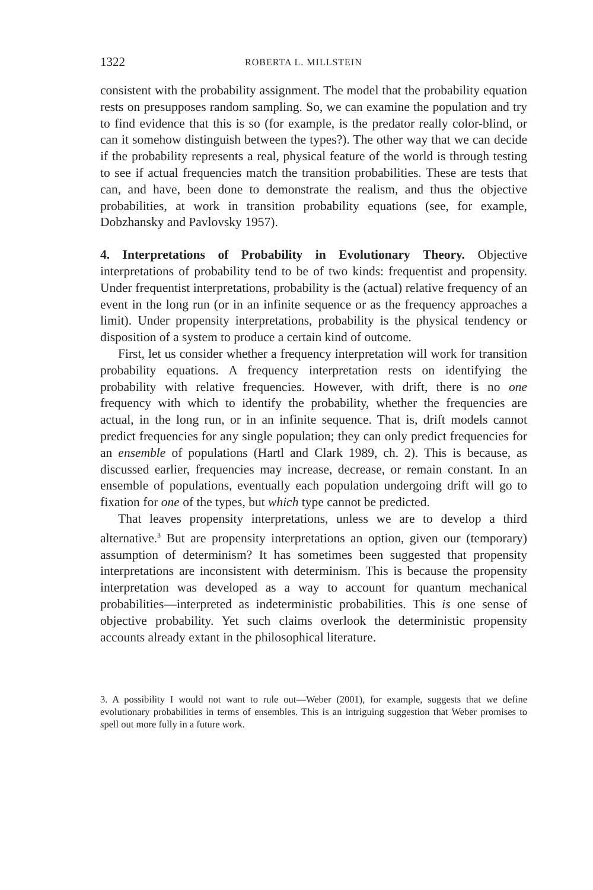1322 ROBERTA L. MILLSTEIN
consistent with the probability assignment. The model that the probability equation rests on presupposes random sampling. So, we can examine the population and try to find evidence that this is so (for example, is the predator really color-blind, or can it somehow distinguish between the types?). The other way that we can decide if the probability represents a real, physical feature of the world is through testing to see if actual frequencies match the transition probabilities. These are tests that can, and have, been done to demonstrate the realism, and thus the objective probabilities, at work in transition probability equations (see, for example, Dobzhansky and Pavlovsky 1957).
4. Interpretations of Probability in Evolutionary Theory. Objective interpretations of probability tend to be of two kinds: frequentist and propensity. Under frequentist interpretations, probability is the (actual) relative frequency of an event in the long run (or in an infinite sequence or as the frequency approaches a limit). Under propensity interpretations, probability is the physical tendency or disposition of a system to produce a certain kind of outcome.
First, let us consider whether a frequency interpretation will work for transition probability equations. A frequency interpretation rests on identifying the probability with relative frequencies. However, with drift, there is no one frequency with which to identify the probability, whether the frequencies are actual, in the long run, or in an infinite sequence. That is, drift models cannot predict frequencies for any single population; they can only predict frequencies for an ensemble of populations (Hartl and Clark 1989, ch. 2). This is because, as discussed earlier, frequencies may increase, decrease, or remain constant. In an ensemble of populations, eventually each population undergoing drift will go to fixation for one of the types, but which type cannot be predicted.
That leaves propensity interpretations, unless we are to develop a third alternative.<sup>3</sup> But are propensity interpretations an option, given our (temporary) assumption of determinism? It has sometimes been suggested that propensity interpretations are inconsistent with determinism. This is because the propensity interpretation was developed as a way to account for quantum mechanical probabilities—interpreted as indeterministic probabilities. This is one sense of objective probability. Yet such claims overlook the deterministic propensity accounts already extant in the philosophical literature.
3. A possibility I would not want to rule out—Weber (2001), for example, suggests that we define evolutionary probabilities in terms of ensembles. This is an intriguing suggestion that Weber promises to spell out more fully in a future work.